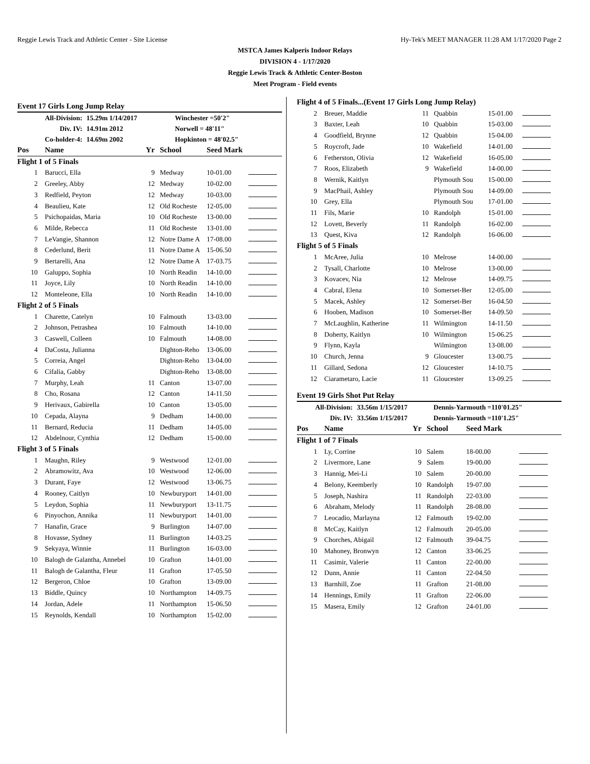Reggie Lewis Track and Athletic Center - Site License Hy-Tek's MEET MANAGER 11:28 AM 1/17/2020 Page 2
MSTCA James Kalperis Indoor Relays
DIVISION 4 - 1/17/2020
Reggie Lewis Track & Athletic Center-Boston
Meet Program - Field events
Event 17 Girls Long Jump Relay
| All-Division: | 15.29m 1/14/2017 | Winchester =50'2" |
| Div. IV: | 14.91m 2012 | Norwell = 48'11" |
| Co-holder-4: | 14.69m 2002 | Hopkinton = 48'02.5" |
| Pos | Name | Yr | School | Seed Mark | |
| --- | --- | --- | --- | --- | --- |
| Flight 1 of 5 Finals | | | | | |
| 1 | Barucci, Ella | 9 | Medway | 10-01.00 | |
| 2 | Greeley, Abby | 12 | Medway | 10-02.00 | |
| 3 | Redfield, Peyton | 12 | Medway | 10-03.00 | |
| 4 | Beaulieu, Kate | 12 | Old Rocheste | 12-05.00 | |
| 5 | Psichopaidas, Maria | 10 | Old Rocheste | 13-00.00 | |
| 6 | Milde, Rebecca | 11 | Old Rocheste | 13-01.00 | |
| 7 | LeVangie, Shannon | 12 | Notre Dame A | 17-08.00 | |
| 8 | Cederlund, Berit | 11 | Notre Dame A | 15-06.50 | |
| 9 | Bertarelli, Ana | 12 | Notre Dame A | 17-03.75 | |
| 10 | Galuppo, Sophia | 10 | North Readin | 14-10.00 | |
| 11 | Joyce, Lily | 10 | North Readin | 14-10.00 | |
| 12 | Monteleone, Ella | 10 | North Readin | 14-10.00 | |
| Flight 2 of 5 Finals | | | | | |
| 1 | Charette, Catelyn | 10 | Falmouth | 13-03.00 | |
| 2 | Johnson, Petrashea | 10 | Falmouth | 14-10.00 | |
| 3 | Caswell, Colleen | 10 | Falmouth | 14-08.00 | |
| 4 | DaCosta, Julianna | | Dighton-Reho | 13-06.00 | |
| 5 | Correia, Angel | | Dighton-Reho | 13-04.00 | |
| 6 | Cifalia, Gabby | | Dighton-Reho | 13-08.00 | |
| 7 | Murphy, Leah | 11 | Canton | 13-07.00 | |
| 8 | Cho, Rosana | 12 | Canton | 14-11.50 | |
| 9 | Herivaux, Gabirella | 10 | Canton | 13-05.00 | |
| 10 | Cepada, Alayna | 9 | Dedham | 14-00.00 | |
| 11 | Bernard, Reducia | 11 | Dedham | 14-05.00 | |
| 12 | Abdelnour, Cynthia | 12 | Dedham | 15-00.00 | |
| Flight 3 of 5 Finals | | | | | |
| 1 | Maughn, Riley | 9 | Westwood | 12-01.00 | |
| 2 | Abramowitz, Ava | 10 | Westwood | 12-06.00 | |
| 3 | Durant, Faye | 12 | Westwood | 13-06.75 | |
| 4 | Rooney, Caitlyn | 10 | Newburyport | 14-01.00 | |
| 5 | Leydon, Sophia | 11 | Newburyport | 13-11.75 | |
| 6 | Pinyochon, Annika | 11 | Newburyport | 14-01.00 | |
| 7 | Hanafin, Grace | 9 | Burlington | 14-07.00 | |
| 8 | Hovasse, Sydney | 11 | Burlington | 14-03.25 | |
| 9 | Sekyaya, Winnie | 11 | Burlington | 16-03.00 | |
| 10 | Balogh de Galantha, Annebel | 10 | Grafton | 14-01.00 | |
| 11 | Balogh de Galantha, Fleur | 11 | Grafton | 17-05.50 | |
| 12 | Bergeron, Chloe | 10 | Grafton | 13-09.00 | |
| 13 | Biddle, Quincy | 10 | Northampton | 14-09.75 | |
| 14 | Jordan, Adele | 11 | Northampton | 15-06.50 | |
| 15 | Reynolds, Kendall | 10 | Northampton | 15-02.00 | |
| Flight 4 of 5 Finals...(Event 17 Girls Long Jump Relay) | | | | | |
| 2 | Breuer, Maddie | 11 | Quabbin | 15-01.00 | |
| 3 | Baxter, Leah | 10 | Quabbin | 15-03.00 | |
| 4 | Goodfield, Brynne | 12 | Quabbin | 15-04.00 | |
| 5 | Roycroft, Jade | 10 | Wakefield | 14-01.00 | |
| 6 | Fetherston, Olivia | 12 | Wakefield | 16-05.00 | |
| 7 | Roos, Elizabeth | 9 | Wakefield | 14-00.00 | |
| 8 | Wernik, Kaitlyn | | Plymouth Sou | 15-00.00 | |
| 9 | MacPhail, Ashley | | Plymouth Sou | 14-09.00 | |
| 10 | Grey, Ella | | Plymouth Sou | 17-01.00 | |
| 11 | Fils, Marie | 10 | Randolph | 15-01.00 | |
| 12 | Lovett, Beverly | 11 | Randolph | 16-02.00 | |
| 13 | Quest, Kiva | 12 | Randolph | 16-06.00 | |
| Flight 5 of 5 Finals | | | | | |
| 1 | McAree, Julia | 10 | Melrose | 14-00.00 | |
| 2 | Tysall, Charlotte | 10 | Melrose | 13-00.00 | |
| 3 | Kovacev, Nia | 12 | Melrose | 14-09.75 | |
| 4 | Cabral, Elena | 10 | Somerset-Ber | 12-05.00 | |
| 5 | Macek, Ashley | 12 | Somerset-Ber | 16-04.50 | |
| 6 | Hooben, Madison | 10 | Somerset-Ber | 14-09.50 | |
| 7 | McLaughlin, Katherine | 11 | Wilmington | 14-11.50 | |
| 8 | Doherty, Kaitlyn | 10 | Wilmington | 15-06.25 | |
| 9 | Flynn, Kayla | | Wilmington | 13-08.00 | |
| 10 | Church, Jenna | 9 | Gloucester | 13-00.75 | |
| 11 | Gillard, Sedona | 12 | Gloucester | 14-10.75 | |
| 12 | Ciarametaro, Lacie | 11 | Gloucester | 13-09.25 | |
Event 19 Girls Shot Put Relay
| All-Division: | 33.56m 1/15/2017 | Dennis-Yarmouth =110'01.25" |
| Div. IV: | 33.56m 1/15/2017 | Dennis-Yarmouth =110'1.25" |
| Pos | Name | Yr | School | Seed Mark | |
| --- | --- | --- | --- | --- | --- |
| Flight 1 of 7 Finals | | | | | |
| 1 | Ly, Corrine | 10 | Salem | 18-00.00 | |
| 2 | Livermore, Lane | 9 | Salem | 19-00.00 | |
| 3 | Hannig, Mei-Li | 10 | Salem | 20-00.00 | |
| 4 | Belony, Keemberly | 10 | Randolph | 19-07.00 | |
| 5 | Joseph, Nashira | 11 | Randolph | 22-03.00 | |
| 6 | Abraham, Melody | 11 | Randolph | 28-08.00 | |
| 7 | Leocadio, Marlayna | 12 | Falmouth | 19-02.00 | |
| 8 | McCay, Kaitlyn | 12 | Falmouth | 20-05.00 | |
| 9 | Chorches, Abigail | 12 | Falmouth | 39-04.75 | |
| 10 | Mahoney, Bronwyn | 12 | Canton | 33-06.25 | |
| 11 | Casimir, Valerie | 11 | Canton | 22-00.00 | |
| 12 | Dunn, Annie | 11 | Canton | 22-04.50 | |
| 13 | Barnhill, Zoe | 11 | Grafton | 21-08.00 | |
| 14 | Hennings, Emily | 11 | Grafton | 22-06.00 | |
| 15 | Masera, Emily | 12 | Grafton | 24-01.00 | |